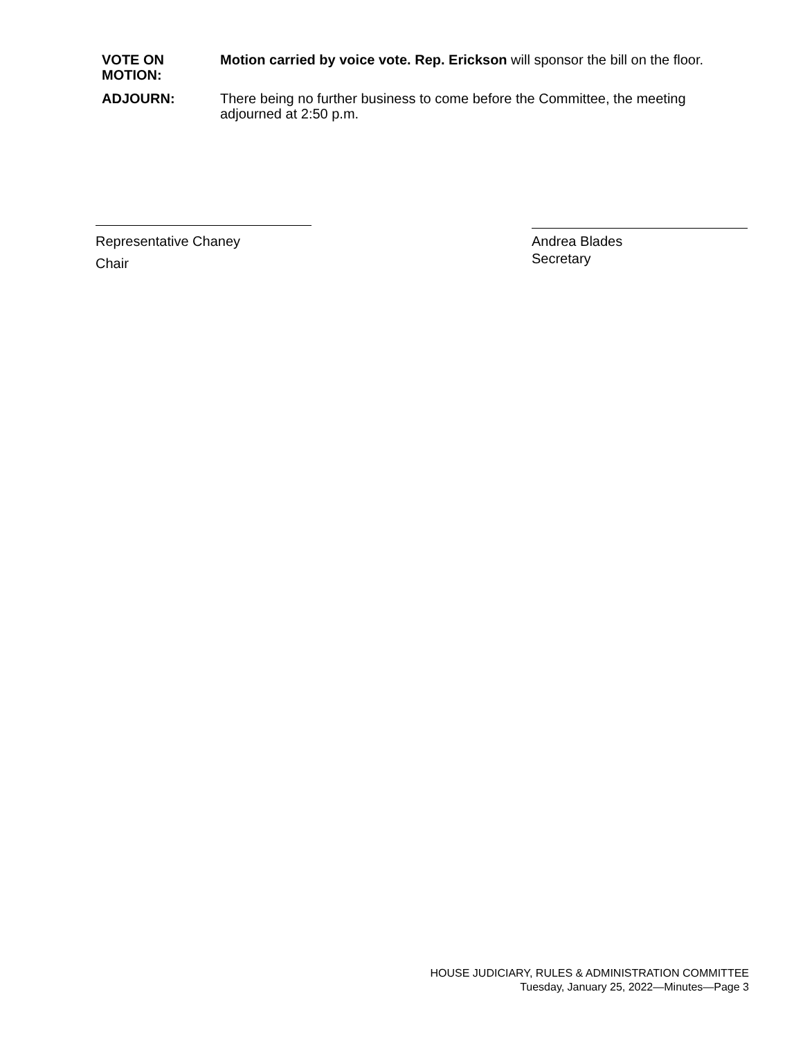VOTE ON
MOTION:
Motion carried by voice vote. Rep. Erickson will sponsor the bill on the floor.
ADJOURN: There being no further business to come before the Committee, the meeting adjourned at 2:50 p.m.
Representative Chaney
Chair
Andrea Blades
Secretary
HOUSE JUDICIARY, RULES & ADMINISTRATION COMMITTEE
Tuesday, January 25, 2022—Minutes—Page 3